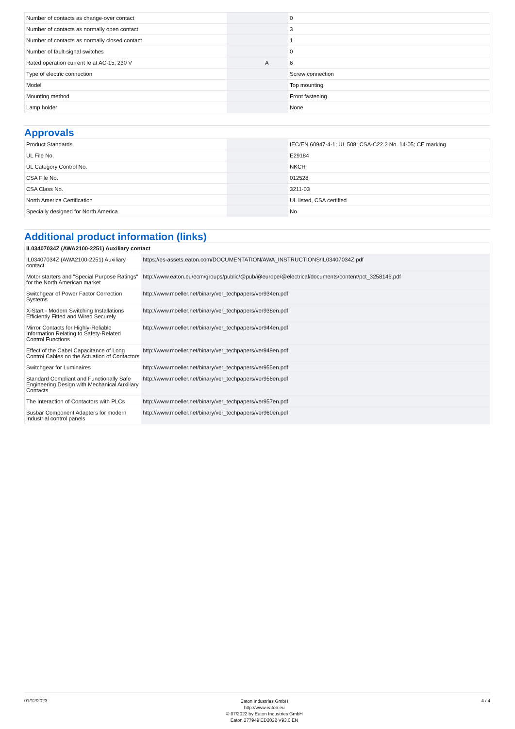| Number of contacts as change-over contact | | | 0 |
| Number of contacts as normally open contact | | | 3 |
| Number of contacts as normally closed contact | | | 1 |
| Number of fault-signal switches | | | 0 |
| Rated operation current Ie at AC-15, 230 V | | A | 6 |
| Type of electric connection | | | Screw connection |
| Model | | | Top mounting |
| Mounting method | | | Front fastening |
| Lamp holder | | | None |
Approvals
| Product Standards | | | IEC/EN 60947-4-1; UL 508; CSA-C22.2 No. 14-05; CE marking |
| UL File No. | | | E29184 |
| UL Category Control No. | | | NKCR |
| CSA File No. | | | 012528 |
| CSA Class No. | | | 3211-03 |
| North America Certification | | | UL listed, CSA certified |
| Specially designed for North America | | | No |
Additional product information (links)
| IL03407034Z (AWA2100-2251) Auxiliary contact | |
| IL03407034Z (AWA2100-2251) Auxiliary contact | https://es-assets.eaton.com/DOCUMENTATION/AWA_INSTRUCTIONS/IL03407034Z.pdf |
| Motor starters and "Special Purpose Ratings" for the North American market | http://www.eaton.eu/ecm/groups/public/@pub/@europe/@electrical/documents/content/pct_3258146.pdf |
| Switchgear of Power Factor Correction Systems | http://www.moeller.net/binary/ver_techpapers/ver934en.pdf |
| X-Start - Modern Switching Installations Efficiently Fitted and Wired Securely | http://www.moeller.net/binary/ver_techpapers/ver938en.pdf |
| Mirror Contacts for Highly-Reliable Information Relating to Safety-Related Control Functions | http://www.moeller.net/binary/ver_techpapers/ver944en.pdf |
| Effect of the Cabel Capacitance of Long Control Cables on the Actuation of Contactors | http://www.moeller.net/binary/ver_techpapers/ver949en.pdf |
| Switchgear for Luminaires | http://www.moeller.net/binary/ver_techpapers/ver955en.pdf |
| Standard Compliant and Functionally Safe Engineering Design with Mechanical Auxiliary Contacts | http://www.moeller.net/binary/ver_techpapers/ver956en.pdf |
| The Interaction of Contactors with PLCs | http://www.moeller.net/binary/ver_techpapers/ver957en.pdf |
| Busbar Component Adapters for modern Industrial control panels | http://www.moeller.net/binary/ver_techpapers/ver960en.pdf |
01/12/2023
Eaton Industries GmbH
http://www.eaton.eu
© 07/2022 by Eaton Industries GmbH
Eaton 277949 ED2022 V93.0 EN
4 / 4